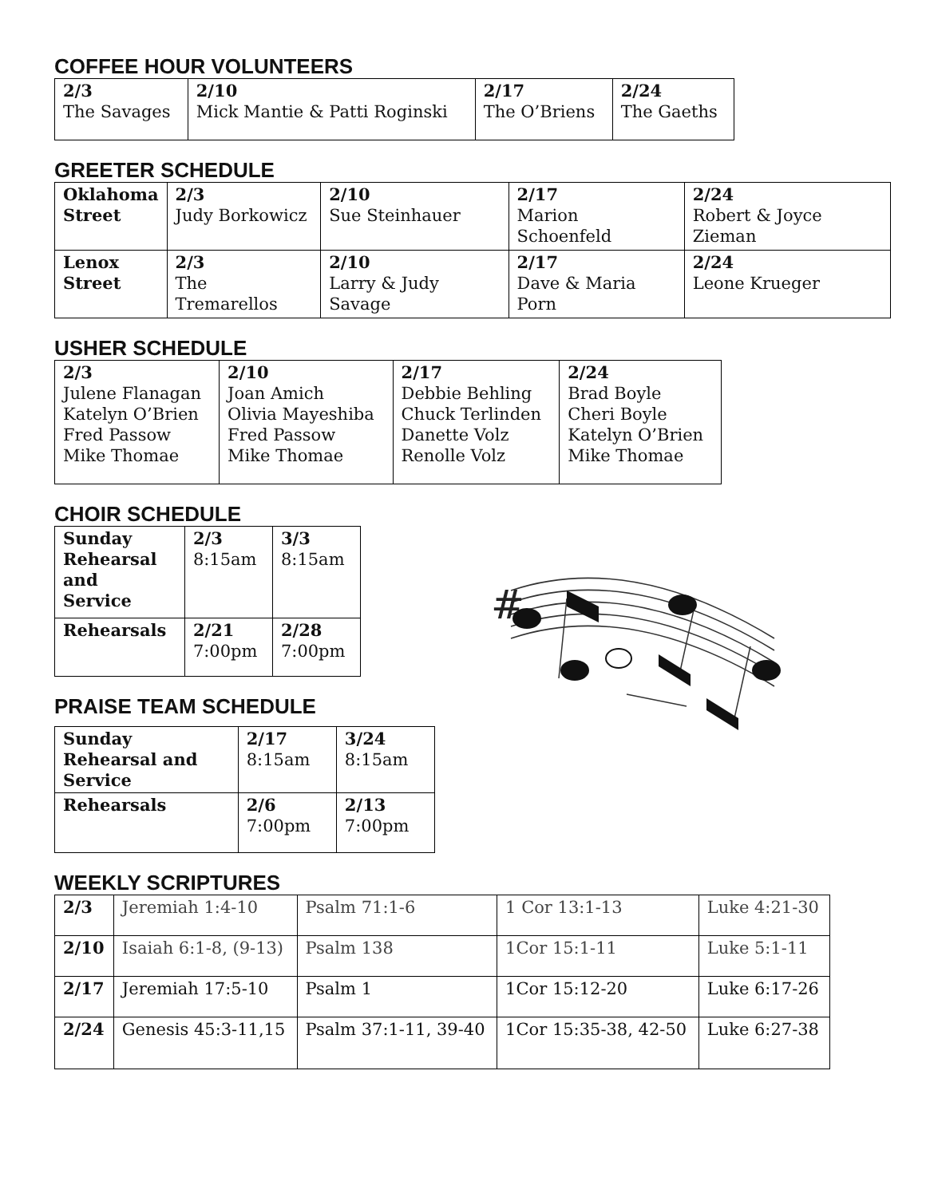COFFEE HOUR VOLUNTEERS
| 2/3 The Savages | 2/10 Mick Mantie & Patti Roginski | 2/17 The O’Briens | 2/24 The Gaeths |
GREETER SCHEDULE
| Oklahoma Street | 2/3 Judy Borkowicz | 2/10 Sue Steinhauer | 2/17 Marion Schoenfeld | 2/24 Robert & Joyce Zieman |
| Lenox Street | 2/3 The Tremarellos | 2/10 Larry & Judy Savage | 2/17 Dave & Maria Porn | 2/24 Leone Krueger |
USHER SCHEDULE
| 2/3 Julene Flanagan Katelyn O’Brien Fred Passow Mike Thomae | 2/10 Joan Amich Olivia Mayeshiba Fred Passow Mike Thomae | 2/17 Debbie Behling Chuck Terlinden Danette Volz Renolle Volz | 2/24 Brad Boyle Cheri Boyle Katelyn O’Brien Mike Thomae |
CHOIR SCHEDULE
| Sunday Rehearsal and Service | 2/3 8:15am | 3/3 8:15am |
| Rehearsals | 2/21 7:00pm | 2/28 7:00pm |
PRAISE TEAM SCHEDULE
| Sunday Rehearsal and Service | 2/17 8:15am | 3/24 8:15am |
| Rehearsals | 2/6 7:00pm | 2/13 7:00pm |
WEEKLY SCRIPTURES
| 2/3 | Jeremiah 1:4-10 | Psalm 71:1-6 | 1 Cor 13:1-13 | Luke 4:21-30 |
| 2/10 | Isaiah 6:1-8, (9-13) | Psalm 138 | 1Cor 15:1-11 | Luke 5:1-11 |
| 2/17 | Jeremiah 17:5-10 | Psalm 1 | 1Cor 15:12-20 | Luke 6:17-26 |
| 2/24 | Genesis 45:3-11,15 | Psalm 37:1-11, 39-40 | 1Cor 15:35-38, 42-50 | Luke 6:27-38 |
#